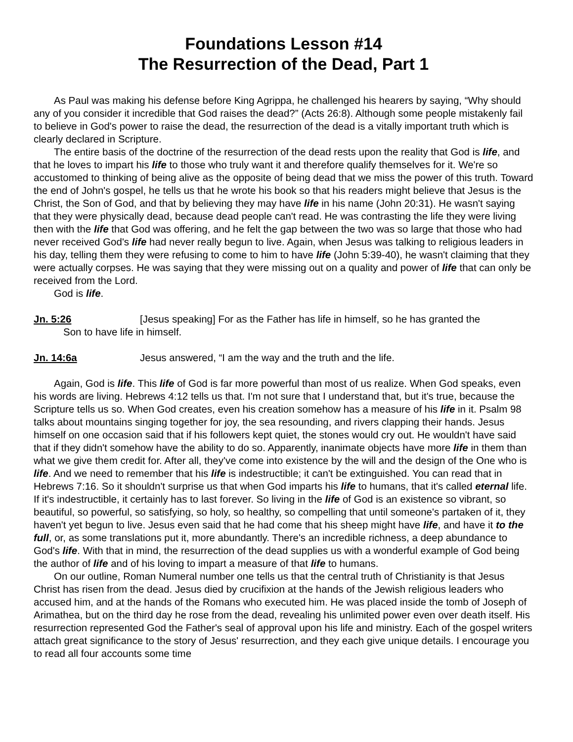Foundations Lesson #14
The Resurrection of the Dead, Part 1
As Paul was making his defense before King Agrippa, he challenged his hearers by saying, “Why should any of you consider it incredible that God raises the dead?” (Acts 26:8). Although some people mistakenly fail to believe in God's power to raise the dead, the resurrection of the dead is a vitally important truth which is clearly declared in Scripture.
The entire basis of the doctrine of the resurrection of the dead rests upon the reality that God is life, and that he loves to impart his life to those who truly want it and therefore qualify themselves for it. We're so accustomed to thinking of being alive as the opposite of being dead that we miss the power of this truth. Toward the end of John's gospel, he tells us that he wrote his book so that his readers might believe that Jesus is the Christ, the Son of God, and that by believing they may have life in his name (John 20:31). He wasn't saying that they were physically dead, because dead people can't read. He was contrasting the life they were living then with the life that God was offering, and he felt the gap between the two was so large that those who had never received God's life had never really begun to live. Again, when Jesus was talking to religious leaders in his day, telling them they were refusing to come to him to have life (John 5:39-40), he wasn't claiming that they were actually corpses. He was saying that they were missing out on a quality and power of life that can only be received from the Lord.
God is life.
Jn. 5:26 [Jesus speaking] For as the Father has life in himself, so he has granted the
Son to have life in himself.
Jn. 14:6a Jesus answered, “I am the way and the truth and the life.
Again, God is life. This life of God is far more powerful than most of us realize. When God speaks, even his words are living. Hebrews 4:12 tells us that. I'm not sure that I understand that, but it's true, because the Scripture tells us so. When God creates, even his creation somehow has a measure of his life in it. Psalm 98 talks about mountains singing together for joy, the sea resounding, and rivers clapping their hands. Jesus himself on one occasion said that if his followers kept quiet, the stones would cry out. He wouldn't have said that if they didn't somehow have the ability to do so. Apparently, inanimate objects have more life in them than what we give them credit for. After all, they've come into existence by the will and the design of the One who is life. And we need to remember that his life is indestructible; it can't be extinguished. You can read that in Hebrews 7:16. So it shouldn't surprise us that when God imparts his life to humans, that it's called eternal life. If it's indestructible, it certainly has to last forever. So living in the life of God is an existence so vibrant, so beautiful, so powerful, so satisfying, so holy, so healthy, so compelling that until someone's partaken of it, they haven't yet begun to live. Jesus even said that he had come that his sheep might have life, and have it to the full, or, as some translations put it, more abundantly. There's an incredible richness, a deep abundance to God's life. With that in mind, the resurrection of the dead supplies us with a wonderful example of God being the author of life and of his loving to impart a measure of that life to humans.
On our outline, Roman Numeral number one tells us that the central truth of Christianity is that Jesus Christ has risen from the dead. Jesus died by crucifixion at the hands of the Jewish religious leaders who accused him, and at the hands of the Romans who executed him. He was placed inside the tomb of Joseph of Arimathea, but on the third day he rose from the dead, revealing his unlimited power even over death itself. His resurrection represented God the Father's seal of approval upon his life and ministry. Each of the gospel writers attach great significance to the story of Jesus' resurrection, and they each give unique details. I encourage you to read all four accounts some time